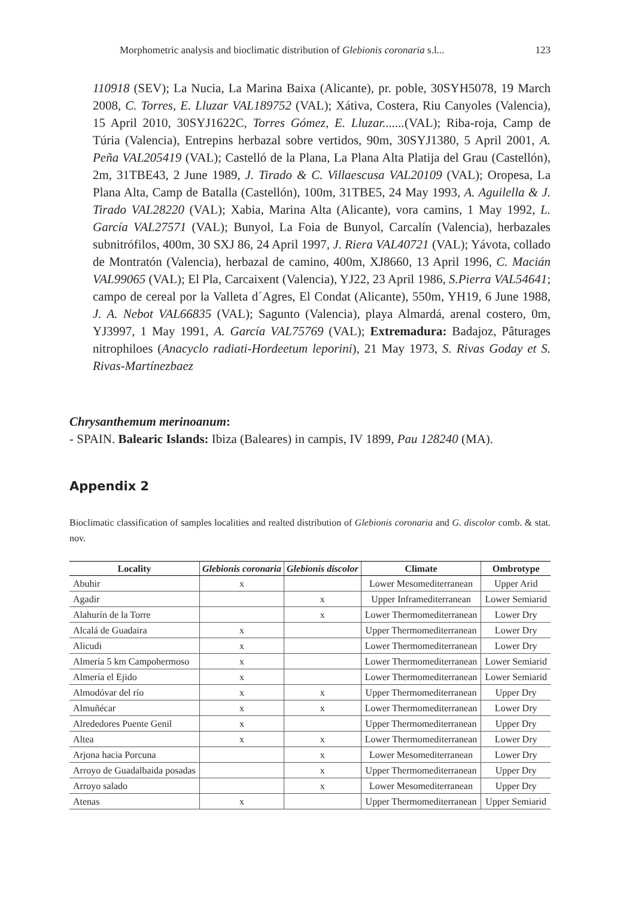Morphometric analysis and bioclimatic distribution of Glebionis coronaria s.l... 123
110918 (SEV); La Nucia, La Marina Baixa (Alicante), pr. poble, 30SYH5078, 19 March 2008, C. Torres, E. Lluzar VAL189752 (VAL); Xátiva, Costera, Riu Canyoles (Valencia), 15 April 2010, 30SYJ1622C, Torres Gómez, E. Lluzar.......(VAL); Riba-roja, Camp de Túria (Valencia), Entrepins herbazal sobre vertidos, 90m, 30SYJ1380, 5 April 2001, A. Peña VAL205419 (VAL); Castelló de la Plana, La Plana Alta Platija del Grau (Castellón), 2m, 31TBE43, 2 June 1989, J. Tirado & C. Villaescusa VAL20109 (VAL); Oropesa, La Plana Alta, Camp de Batalla (Castellón), 100m, 31TBE5, 24 May 1993, A. Aguilella & J. Tirado VAL28220 (VAL); Xabia, Marina Alta (Alicante), vora camins, 1 May 1992, L. García VAL27571 (VAL); Bunyol, La Foia de Bunyol, Carcalín (Valencia), herbazales subnitrófilos, 400m, 30 SXJ 86, 24 April 1997, J. Riera VAL40721 (VAL); Yávota, collado de Montratón (Valencia), herbazal de camino, 400m, XJ8660, 13 April 1996, C. Macián VAL99065 (VAL); El Pla, Carcaixent (Valencia), YJ22, 23 April 1986, S.Pierra VAL54641; campo de cereal por la Valleta d´Agres, El Condat (Alicante), 550m, YH19, 6 June 1988, J. A. Nebot VAL66835 (VAL); Sagunto (Valencia), playa Almardá, arenal costero, 0m, YJ3997, 1 May 1991, A. García VAL75769 (VAL); Extremadura: Badajoz, Pâturages nitrophiloes (Anacyclo radiati-Hordeetum leporini), 21 May 1973, S. Rivas Goday et S. Rivas-Martínezbaez
Chrysanthemum merinoanum:
- SPAIN. Balearic Islands: Ibiza (Baleares) in campis, IV 1899, Pau 128240 (MA).
Appendix 2
Bioclimatic classification of samples localities and realted distribution of Glebionis coronaria and G. discolor comb. & stat. nov.
| Locality | Glebionis coronaria | Glebionis discolor | Climate | Ombrotype |
| --- | --- | --- | --- | --- |
| Abuhir | x | | Lower Mesomediterranean | Upper Arid |
| Agadir | | x | Upper Inframediterranean | Lower Semiarid |
| Alahurín de la Torre | | x | Lower Thermomediterranean | Lower Dry |
| Alcalá de Guadaira | x | | Upper Thermomediterranean | Lower Dry |
| Alicudi | x | | Lower Thermomediterranean | Lower Dry |
| Almería 5 km Campohermoso | x | | Lower Thermomediterranean | Lower Semiarid |
| Almería el Ejido | x | | Lower Thermomediterranean | Lower Semiarid |
| Almodóvar del río | x | x | Upper Thermomediterranean | Upper Dry |
| Almuñécar | x | x | Lower Thermomediterranean | Lower Dry |
| Alrededores Puente Genil | x | | Upper Thermomediterranean | Upper Dry |
| Altea | x | x | Lower Thermomediterranean | Lower Dry |
| Arjona hacia Porcuna | | x | Lower Mesomediterranean | Lower Dry |
| Arroyo de Guadalbaida posadas | | x | Upper Thermomediterranean | Upper Dry |
| Arroyo salado | | x | Lower Mesomediterranean | Upper Dry |
| Atenas | x | | Upper Thermomediterranean | Upper Semiarid |